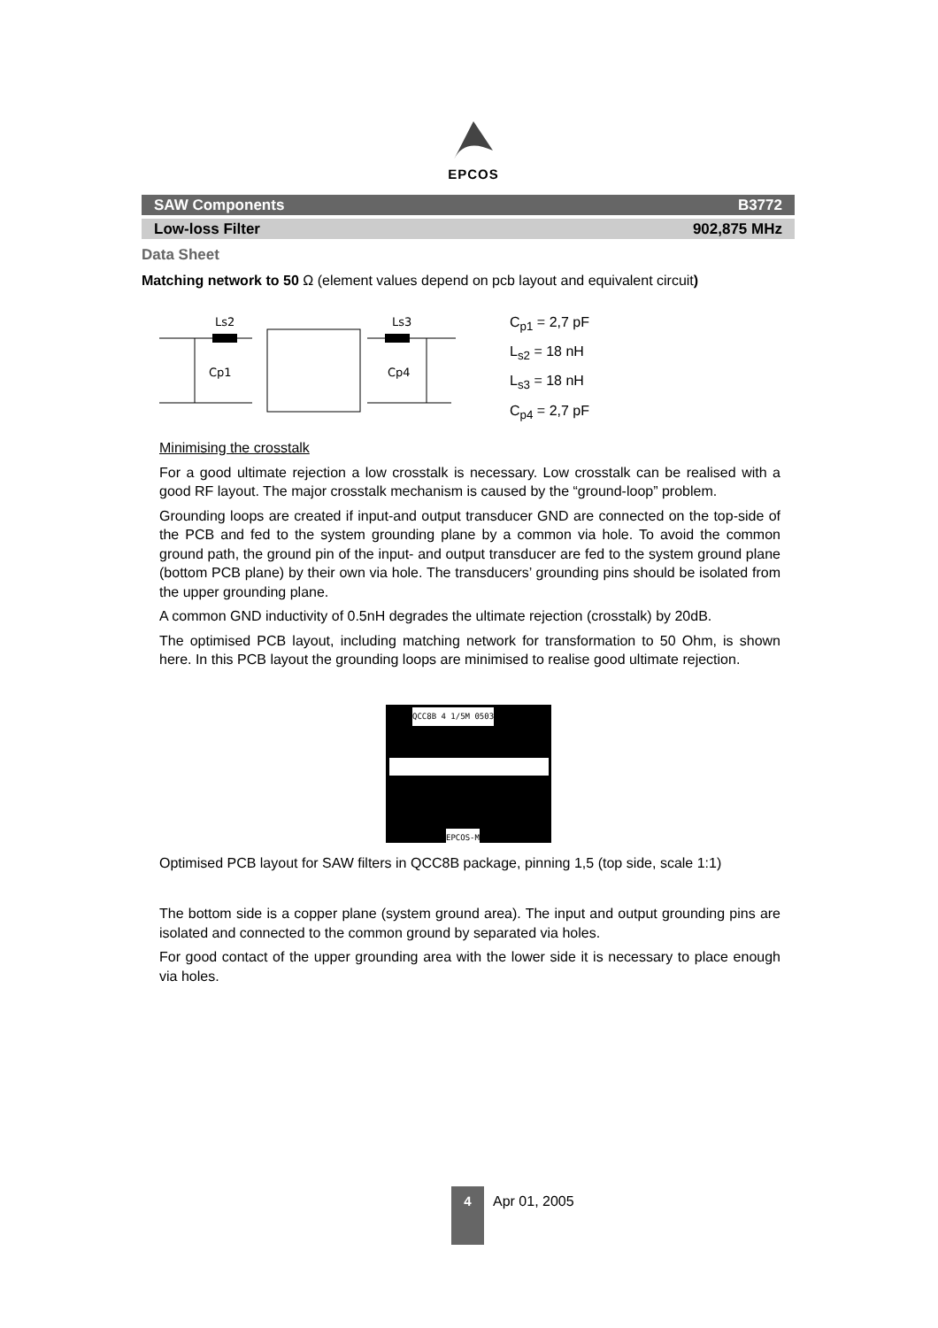EPCOS
SAW Components B3772
Low-loss Filter 902,875 MHz
Data Sheet
Matching network to 50 Ω (element values depend on pcb layout and equivalent circuit)
Ls2
Ls3
Cp1
Cp4
C<sub>p1</sub> = 2,7 pF
L<sub>s2</sub> = 18 nH
L<sub>s3</sub> = 18 nH
C<sub>p4</sub> = 2,7 pF
Minimising the crosstalk
For a good ultimate rejection a low crosstalk is necessary. Low crosstalk can be realised with a good RF layout. The major crosstalk mechanism is caused by the “ground-loop” problem.
Grounding loops are created if input-and output transducer GND are connected on the top-side of the PCB and fed to the system grounding plane by a common via hole. To avoid the common ground path, the ground pin of the input- and output transducer are fed to the system ground plane (bottom PCB plane) by their own via hole. The transducers’ grounding pins should be isolated from the upper grounding plane.
A common GND inductivity of 0.5nH degrades the ultimate rejection (crosstalk) by 20dB.
The optimised PCB layout, including matching network for transformation to 50 Ohm, is shown here. In this PCB layout the grounding loops are minimised to realise good ultimate rejection.
QCC8B 4 1/5M 0503
EPCOS-M
Optimised PCB layout for SAW filters in QCC8B package, pinning 1,5 (top side, scale 1:1)
The bottom side is a copper plane (system ground area). The input and output grounding pins are isolated and connected to the common ground by separated via holes.
For good contact of the upper grounding area with the lower side it is necessary to place enough via holes.
4
Apr 01, 2005